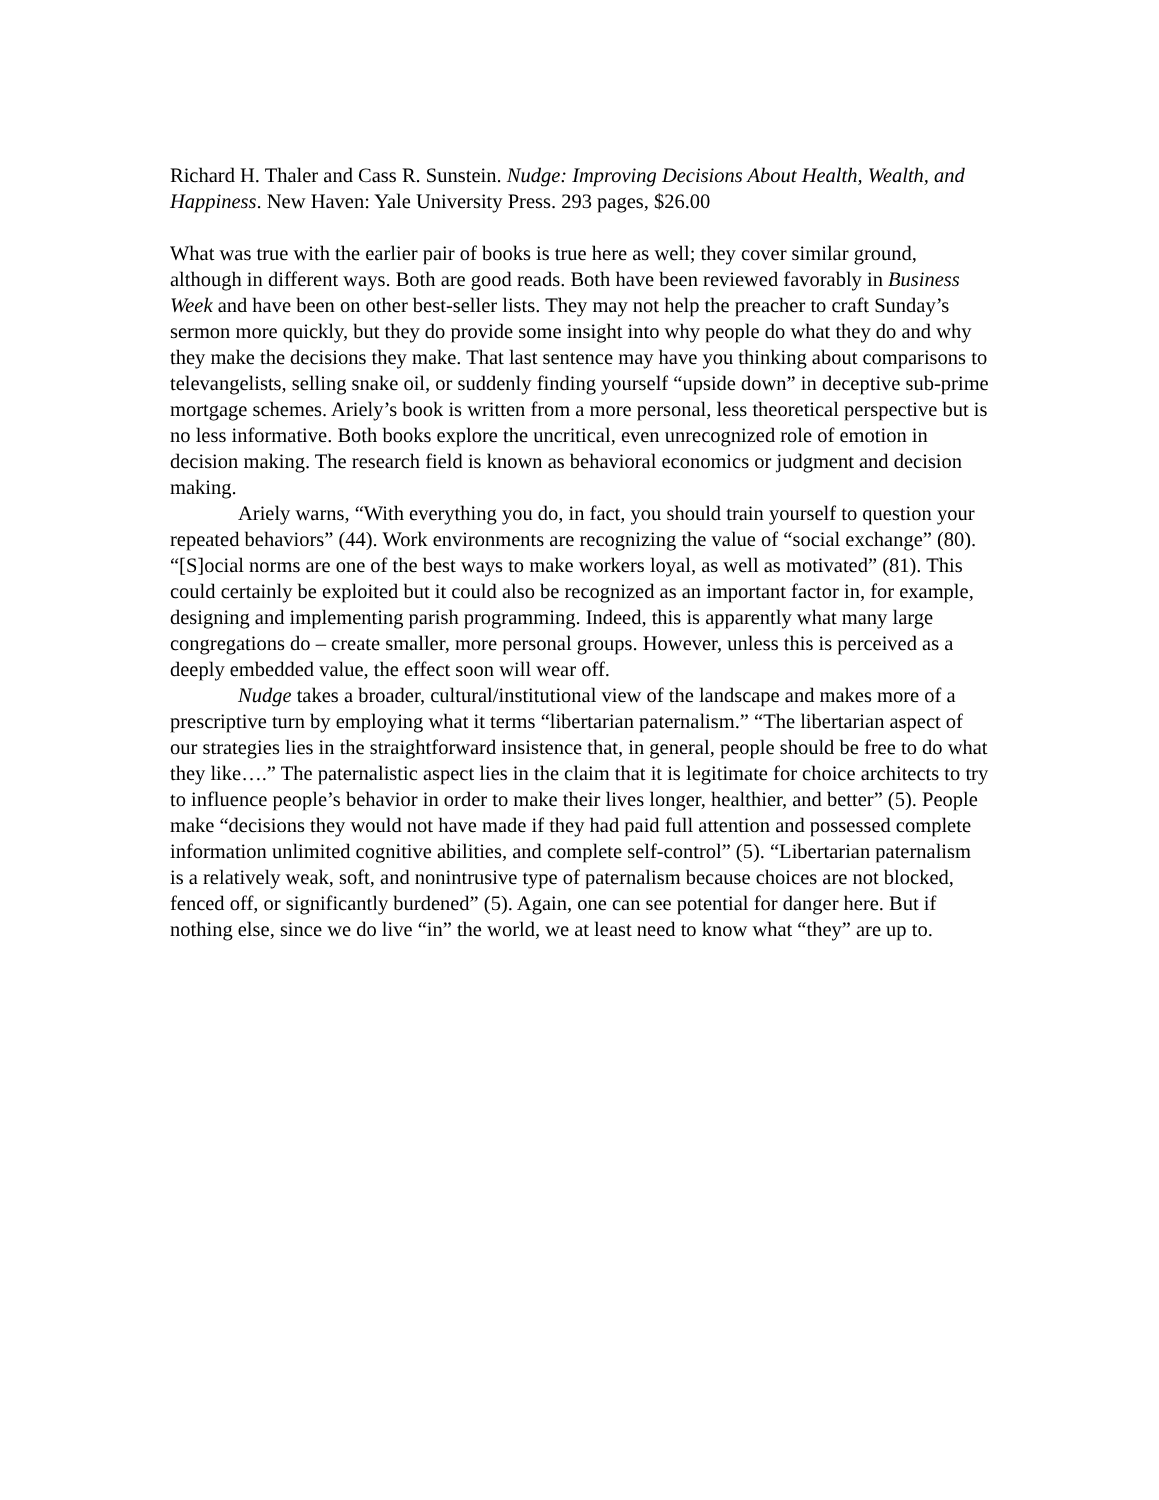Richard H. Thaler and Cass R. Sunstein. Nudge: Improving Decisions About Health, Wealth, and Happiness. New Haven: Yale University Press. 293 pages, $26.00
What was true with the earlier pair of books is true here as well; they cover similar ground, although in different ways. Both are good reads. Both have been reviewed favorably in Business Week and have been on other best-seller lists. They may not help the preacher to craft Sunday’s sermon more quickly, but they do provide some insight into why people do what they do and why they make the decisions they make. That last sentence may have you thinking about comparisons to televangelists, selling snake oil, or suddenly finding yourself “upside down” in deceptive sub-prime mortgage schemes. Ariely’s book is written from a more personal, less theoretical perspective but is no less informative. Both books explore the uncritical, even unrecognized role of emotion in decision making. The research field is known as behavioral economics or judgment and decision making.
Ariely warns, “With everything you do, in fact, you should train yourself to question your repeated behaviors” (44). Work environments are recognizing the value of “social exchange” (80). “[S]ocial norms are one of the best ways to make workers loyal, as well as motivated” (81). This could certainly be exploited but it could also be recognized as an important factor in, for example, designing and implementing parish programming. Indeed, this is apparently what many large congregations do – create smaller, more personal groups. However, unless this is perceived as a deeply embedded value, the effect soon will wear off.
Nudge takes a broader, cultural/institutional view of the landscape and makes more of a prescriptive turn by employing what it terms “libertarian paternalism.” “The libertarian aspect of our strategies lies in the straightforward insistence that, in general, people should be free to do what they like….” The paternalistic aspect lies in the claim that it is legitimate for choice architects to try to influence people’s behavior in order to make their lives longer, healthier, and better” (5). People make “decisions they would not have made if they had paid full attention and possessed complete information unlimited cognitive abilities, and complete self-control” (5). “Libertarian paternalism is a relatively weak, soft, and nonintrusive type of paternalism because choices are not blocked, fenced off, or significantly burdened” (5). Again, one can see potential for danger here. But if nothing else, since we do live “in” the world, we at least need to know what “they” are up to.